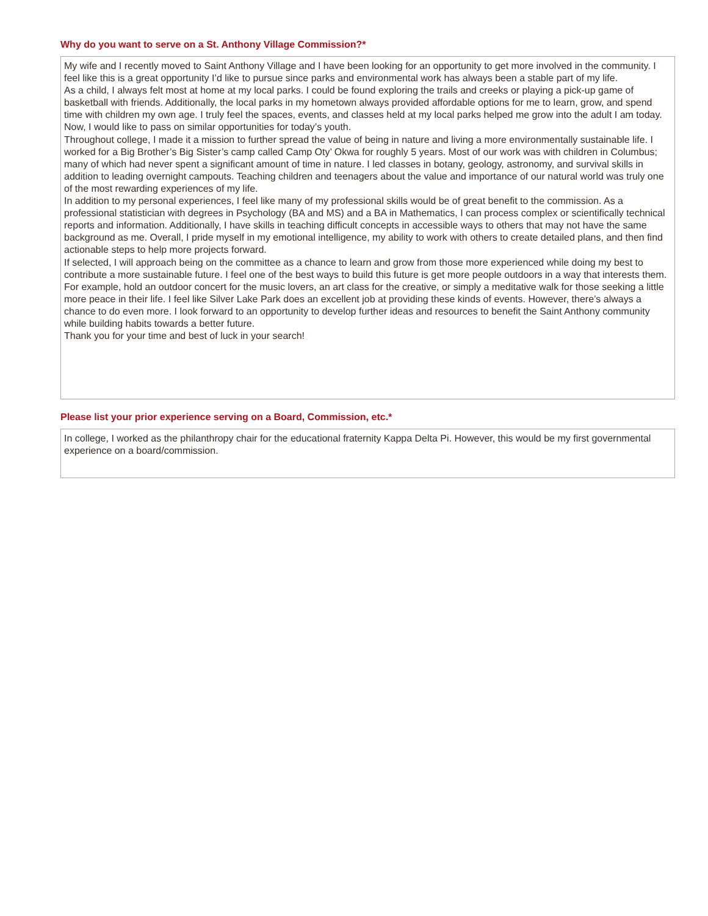Why do you want to serve on a St. Anthony Village Commission?*
My wife and I recently moved to Saint Anthony Village and I have been looking for an opportunity to get more involved in the community. I feel like this is a great opportunity I’d like to pursue since parks and environmental work has always been a stable part of my life.
As a child, I always felt most at home at my local parks. I could be found exploring the trails and creeks or playing a pick-up game of basketball with friends. Additionally, the local parks in my hometown always provided affordable options for me to learn, grow, and spend time with children my own age. I truly feel the spaces, events, and classes held at my local parks helped me grow into the adult I am today. Now, I would like to pass on similar opportunities for today’s youth.
Throughout college, I made it a mission to further spread the value of being in nature and living a more environmentally sustainable life. I worked for a Big Brother’s Big Sister’s camp called Camp Oty’ Okwa for roughly 5 years. Most of our work was with children in Columbus; many of which had never spent a significant amount of time in nature. I led classes in botany, geology, astronomy, and survival skills in addition to leading overnight campouts. Teaching children and teenagers about the value and importance of our natural world was truly one of the most rewarding experiences of my life.
In addition to my personal experiences, I feel like many of my professional skills would be of great benefit to the commission. As a professional statistician with degrees in Psychology (BA and MS) and a BA in Mathematics, I can process complex or scientifically technical reports and information. Additionally, I have skills in teaching difficult concepts in accessible ways to others that may not have the same background as me. Overall, I pride myself in my emotional intelligence, my ability to work with others to create detailed plans, and then find actionable steps to help more projects forward.
If selected, I will approach being on the committee as a chance to learn and grow from those more experienced while doing my best to contribute a more sustainable future. I feel one of the best ways to build this future is get more people outdoors in a way that interests them. For example, hold an outdoor concert for the music lovers, an art class for the creative, or simply a meditative walk for those seeking a little more peace in their life. I feel like Silver Lake Park does an excellent job at providing these kinds of events. However, there’s always a chance to do even more. I look forward to an opportunity to develop further ideas and resources to benefit the Saint Anthony community while building habits towards a better future.
Thank you for your time and best of luck in your search!
Please list your prior experience serving on a Board, Commission, etc.*
In college, I worked as the philanthropy chair for the educational fraternity Kappa Delta Pi. However, this would be my first governmental experience on a board/commission.